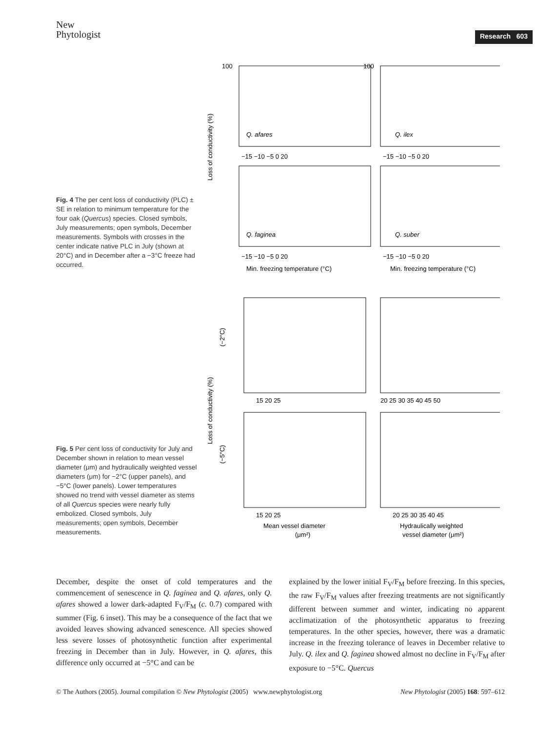New
Phytologist
Research 603
Fig. 4 The per cent loss of conductivity (PLC) ± SE in relation to minimum temperature for the four oak (Quercus) species. Closed symbols, July measurements; open symbols, December measurements. Symbols with crosses in the center indicate native PLC in July (shown at 20°C) and in December after a −3°C freeze had occurred.
Loss of conductivity (%)
Q. afares
Q. ilex
Q. faginea
Q. suber
−15 −10 −5 0 20
−15 −10 −5 0 20
−15 −10 −5 0 20
−15 −10 −5 0 20
Min. freezing temperature (°C)
Min. freezing temperature (°C)
100
100
Fig. 5 Per cent loss of conductivity for July and December shown in relation to mean vessel diameter (μm) and hydraulically weighted vessel diameters (μm) for −2°C (upper panels), and −5°C (lower panels). Lower temperatures showed no trend with vessel diameter as stems of all Quercus species were nearly fully embolized. Closed symbols, July measurements; open symbols, December measurements.
Loss of conductivity (%)
(−2°C)
(−5°C)
15 20 25
20 25 30 35 40 45 50
15 20 25
20 25 30 35 40 45
Mean vessel diameter
(μm²)
Hydraulically weighted
vessel diameter (μm²)
December, despite the onset of cold temperatures and the commencement of senescence in Q. faginea and Q. afares, only Q. afares showed a lower dark-adapted F<sub>V</sub>/F<sub>M</sub> (c. 0.7) compared with summer (Fig. 6 inset). This may be a consequence of the fact that we avoided leaves showing advanced senescence. All species showed less severe losses of photosynthetic function after experimental freezing in December than in July. However, in Q. afares, this difference only occurred at −5°C and can be
explained by the lower initial F<sub>V</sub>/F<sub>M</sub> before freezing. In this species, the raw F<sub>V</sub>/F<sub>M</sub> values after freezing treatments are not significantly different between summer and winter, indicating no apparent acclimatization of the photosynthetic apparatus to freezing temperatures. In the other species, however, there was a dramatic increase in the freezing tolerance of leaves in December relative to July. Q. ilex and Q. faginea showed almost no decline in F<sub>V</sub>/F<sub>M</sub> after exposure to −5°C. Quercus
© The Authors (2005). Journal compilation © New Phytologist (2005) www.newphytologist.org New Phytologist (2005) 168: 597–612